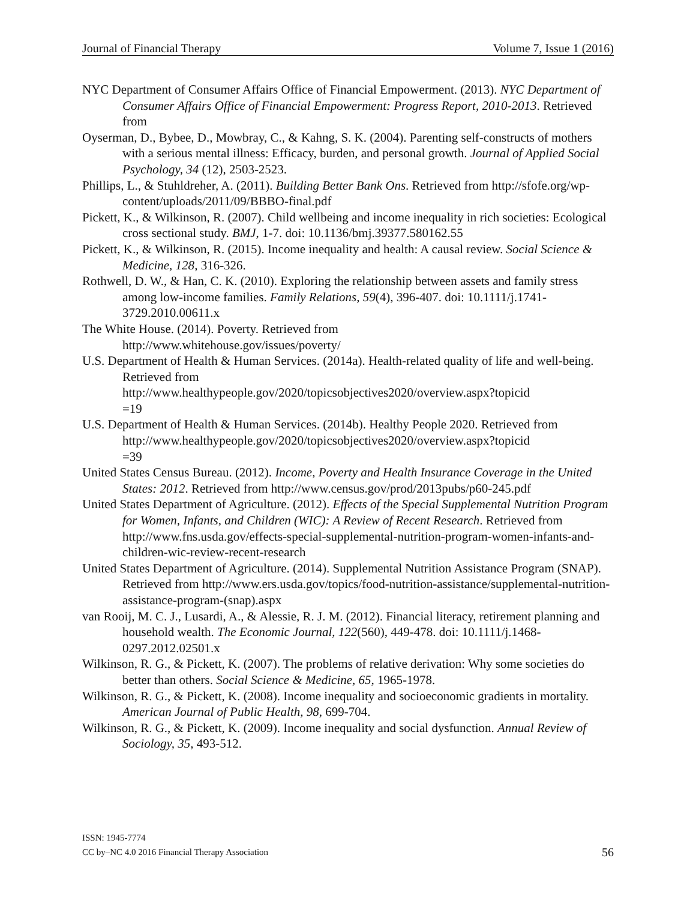Journal of Financial Therapy Volume 7, Issue 1 (2016)
NYC Department of Consumer Affairs Office of Financial Empowerment. (2013). NYC Department of Consumer Affairs Office of Financial Empowerment: Progress Report, 2010-2013. Retrieved from
Oyserman, D., Bybee, D., Mowbray, C., & Kahng, S. K. (2004). Parenting self-constructs of mothers with a serious mental illness: Efficacy, burden, and personal growth. Journal of Applied Social Psychology, 34 (12), 2503-2523.
Phillips, L., & Stuhldreher, A. (2011). Building Better Bank Ons. Retrieved from http://sfofe.org/wp-content/uploads/2011/09/BBBO-final.pdf
Pickett, K., & Wilkinson, R. (2007). Child wellbeing and income inequality in rich societies: Ecological cross sectional study. BMJ, 1-7. doi: 10.1136/bmj.39377.580162.55
Pickett, K., & Wilkinson, R. (2015). Income inequality and health: A causal review. Social Science & Medicine, 128, 316-326.
Rothwell, D. W., & Han, C. K. (2010). Exploring the relationship between assets and family stress among low-income families. Family Relations, 59(4), 396-407. doi: 10.1111/j.1741-3729.2010.00611.x
The White House. (2014). Poverty. Retrieved from
http://www.whitehouse.gov/issues/poverty/
U.S. Department of Health & Human Services. (2014a). Health-related quality of life and well-being. Retrieved from
http://www.healthypeople.gov/2020/topicsobjectives2020/overview.aspx?topicid
=19
U.S. Department of Health & Human Services. (2014b). Healthy People 2020. Retrieved from
http://www.healthypeople.gov/2020/topicsobjectives2020/overview.aspx?topicid
=39
United States Census Bureau. (2012). Income, Poverty and Health Insurance Coverage in the United States: 2012. Retrieved from http://www.census.gov/prod/2013pubs/p60-245.pdf
United States Department of Agriculture. (2012). Effects of the Special Supplemental Nutrition Program for Women, Infants, and Children (WIC): A Review of Recent Research. Retrieved from http://www.fns.usda.gov/effects-special-supplemental-nutrition-program-women-infants-and-children-wic-review-recent-research
United States Department of Agriculture. (2014). Supplemental Nutrition Assistance Program (SNAP). Retrieved from http://www.ers.usda.gov/topics/food-nutrition-assistance/supplemental-nutrition-assistance-program-(snap).aspx
van Rooij, M. C. J., Lusardi, A., & Alessie, R. J. M. (2012). Financial literacy, retirement planning and household wealth. The Economic Journal, 122(560), 449-478. doi: 10.1111/j.1468-0297.2012.02501.x
Wilkinson, R. G., & Pickett, K. (2007). The problems of relative derivation: Why some societies do better than others. Social Science & Medicine, 65, 1965-1978.
Wilkinson, R. G., & Pickett, K. (2008). Income inequality and socioeconomic gradients in mortality. American Journal of Public Health, 98, 699-704.
Wilkinson, R. G., & Pickett, K. (2009). Income inequality and social dysfunction. Annual Review of Sociology, 35, 493-512.
ISSN: 1945-7774
CC by–NC 4.0 2016 Financial Therapy Association
56